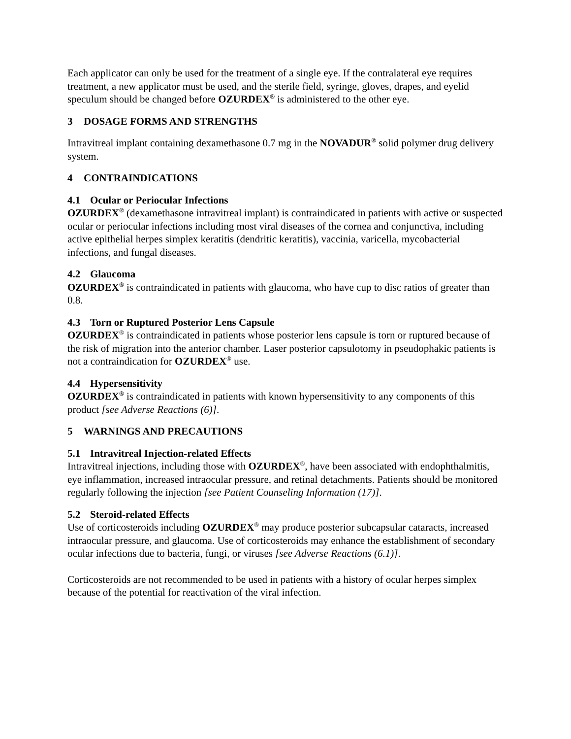Each applicator can only be used for the treatment of a single eye. If the contralateral eye requires treatment, a new applicator must be used, and the sterile field, syringe, gloves, drapes, and eyelid speculum should be changed before OZURDEX<sup>®</sup> is administered to the other eye.
3 DOSAGE FORMS AND STRENGTHS
Intravitreal implant containing dexamethasone 0.7 mg in the NOVADUR<sup>®</sup> solid polymer drug delivery system.
4 CONTRAINDICATIONS
4.1 Ocular or Periocular Infections
OZURDEX<sup>®</sup> (dexamethasone intravitreal implant) is contraindicated in patients with active or suspected ocular or periocular infections including most viral diseases of the cornea and conjunctiva, including active epithelial herpes simplex keratitis (dendritic keratitis), vaccinia, varicella, mycobacterial infections, and fungal diseases.
4.2 Glaucoma
OZURDEX<sup>®</sup> is contraindicated in patients with glaucoma, who have cup to disc ratios of greater than 0.8.
4.3 Torn or Ruptured Posterior Lens Capsule
OZURDEX<sup>®</sup> is contraindicated in patients whose posterior lens capsule is torn or ruptured because of the risk of migration into the anterior chamber. Laser posterior capsulotomy in pseudophakic patients is not a contraindication for OZURDEX<sup>®</sup> use.
4.4 Hypersensitivity
OZURDEX<sup>®</sup> is contraindicated in patients with known hypersensitivity to any components of this product [see Adverse Reactions (6)].
5 WARNINGS AND PRECAUTIONS
5.1 Intravitreal Injection-related Effects
Intravitreal injections, including those with OZURDEX<sup>®</sup>, have been associated with endophthalmitis, eye inflammation, increased intraocular pressure, and retinal detachments. Patients should be monitored regularly following the injection [see Patient Counseling Information (17)].
5.2 Steroid-related Effects
Use of corticosteroids including OZURDEX<sup>®</sup> may produce posterior subcapsular cataracts, increased intraocular pressure, and glaucoma. Use of corticosteroids may enhance the establishment of secondary ocular infections due to bacteria, fungi, or viruses [see Adverse Reactions (6.1)].
Corticosteroids are not recommended to be used in patients with a history of ocular herpes simplex because of the potential for reactivation of the viral infection.